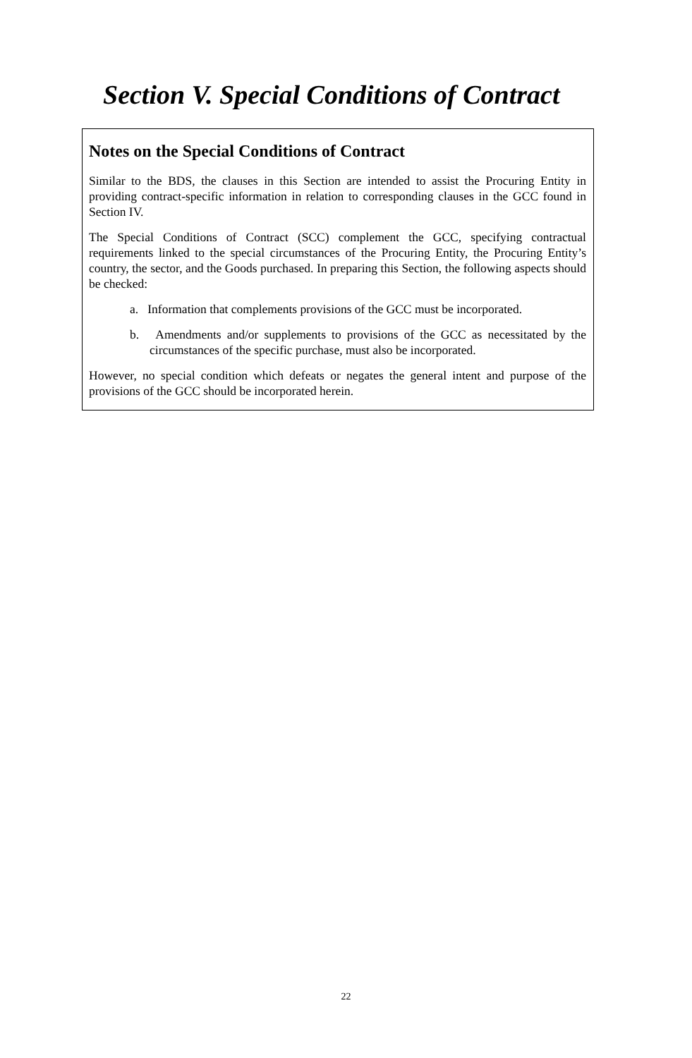Section V. Special Conditions of Contract
Notes on the Special Conditions of Contract
Similar to the BDS, the clauses in this Section are intended to assist the Procuring Entity in providing contract-specific information in relation to corresponding clauses in the GCC found in Section IV.
The Special Conditions of Contract (SCC) complement the GCC, specifying contractual requirements linked to the special circumstances of the Procuring Entity, the Procuring Entity’s country, the sector, and the Goods purchased. In preparing this Section, the following aspects should be checked:
a. Information that complements provisions of the GCC must be incorporated.
b. Amendments and/or supplements to provisions of the GCC as necessitated by the circumstances of the specific purchase, must also be incorporated.
However, no special condition which defeats or negates the general intent and purpose of the provisions of the GCC should be incorporated herein.
22